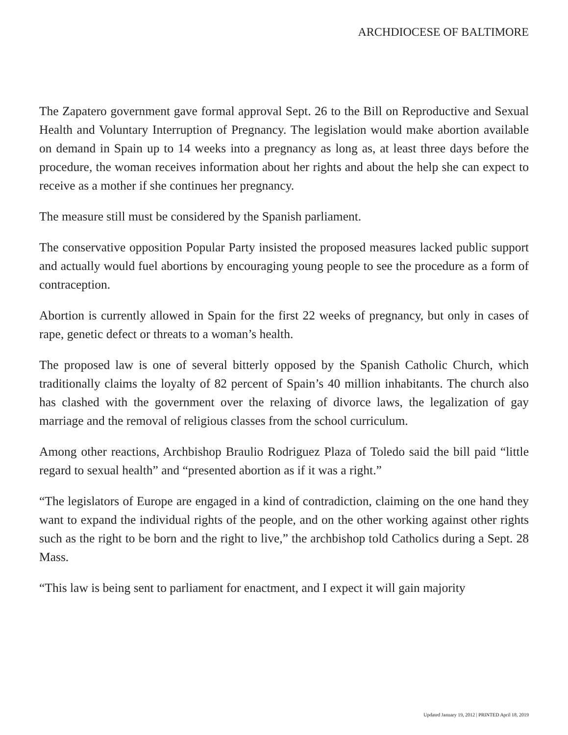ARCHDIOCESE OF BALTIMORE
The Zapatero government gave formal approval Sept. 26 to the Bill on Reproductive and Sexual Health and Voluntary Interruption of Pregnancy. The legislation would make abortion available on demand in Spain up to 14 weeks into a pregnancy as long as, at least three days before the procedure, the woman receives information about her rights and about the help she can expect to receive as a mother if she continues her pregnancy.
The measure still must be considered by the Spanish parliament.
The conservative opposition Popular Party insisted the proposed measures lacked public support and actually would fuel abortions by encouraging young people to see the procedure as a form of contraception.
Abortion is currently allowed in Spain for the first 22 weeks of pregnancy, but only in cases of rape, genetic defect or threats to a woman’s health.
The proposed law is one of several bitterly opposed by the Spanish Catholic Church, which traditionally claims the loyalty of 82 percent of Spain’s 40 million inhabitants. The church also has clashed with the government over the relaxing of divorce laws, the legalization of gay marriage and the removal of religious classes from the school curriculum.
Among other reactions, Archbishop Braulio Rodriguez Plaza of Toledo said the bill paid “little regard to sexual health” and “presented abortion as if it was a right.”
“The legislators of Europe are engaged in a kind of contradiction, claiming on the one hand they want to expand the individual rights of the people, and on the other working against other rights such as the right to be born and the right to live,” the archbishop told Catholics during a Sept. 28 Mass.
“This law is being sent to parliament for enactment, and I expect it will gain majority
Updated January 19, 2012 | PRINTED April 18, 2019